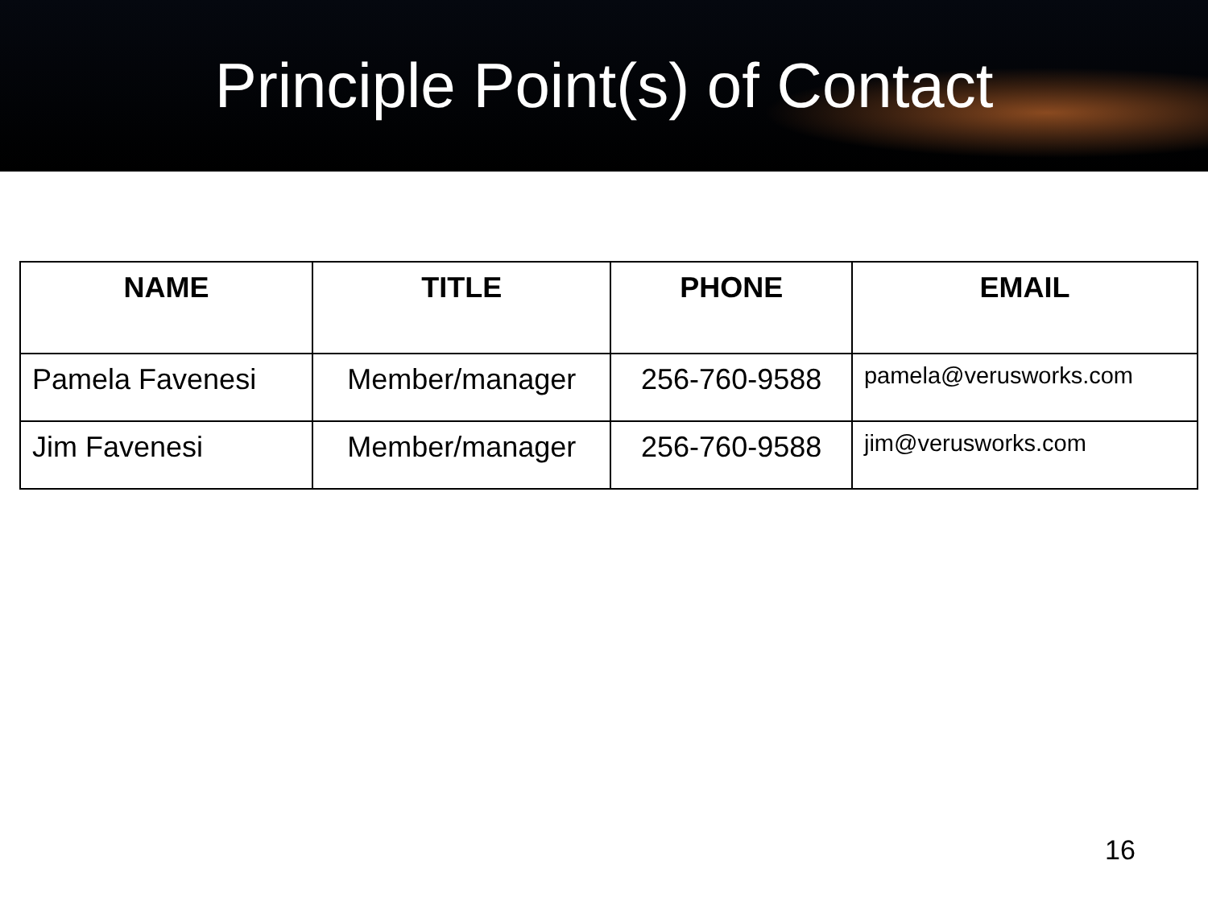Principle Point(s) of Contact
| NAME | TITLE | PHONE | EMAIL |
| --- | --- | --- | --- |
| Pamela Favenesi | Member/manager | 256-760-9588 | pamela@verusworks.com |
| Jim Favenesi | Member/manager | 256-760-9588 | jim@verusworks.com |
16